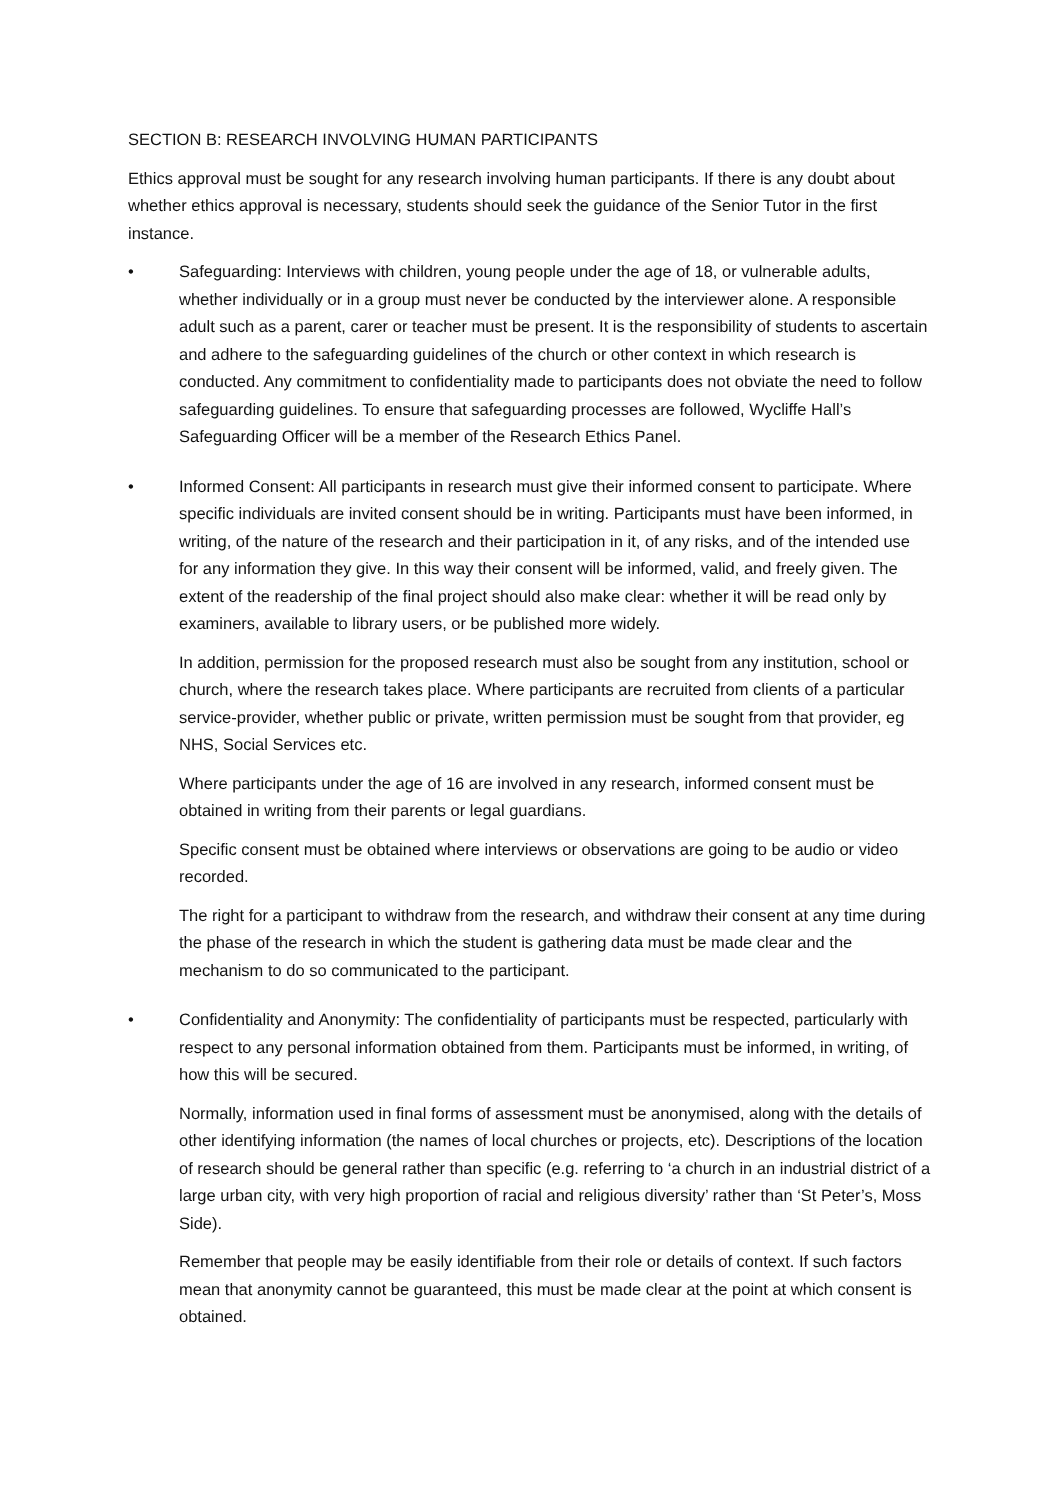SECTION B: RESEARCH INVOLVING HUMAN PARTICIPANTS
Ethics approval must be sought for any research involving human participants. If there is any doubt about whether ethics approval is necessary, students should seek the guidance of the Senior Tutor in the first instance.
• Safeguarding: Interviews with children, young people under the age of 18, or vulnerable adults, whether individually or in a group must never be conducted by the interviewer alone. A responsible adult such as a parent, carer or teacher must be present. It is the responsibility of students to ascertain and adhere to the safeguarding guidelines of the church or other context in which research is conducted. Any commitment to confidentiality made to participants does not obviate the need to follow safeguarding guidelines. To ensure that safeguarding processes are followed, Wycliffe Hall’s Safeguarding Officer will be a member of the Research Ethics Panel.
• Informed Consent: All participants in research must give their informed consent to participate. Where specific individuals are invited consent should be in writing. Participants must have been informed, in writing, of the nature of the research and their participation in it, of any risks, and of the intended use for any information they give. In this way their consent will be informed, valid, and freely given. The extent of the readership of the final project should also make clear: whether it will be read only by examiners, available to library users, or be published more widely.
In addition, permission for the proposed research must also be sought from any institution, school or church, where the research takes place. Where participants are recruited from clients of a particular service-provider, whether public or private, written permission must be sought from that provider, eg NHS, Social Services etc.
Where participants under the age of 16 are involved in any research, informed consent must be obtained in writing from their parents or legal guardians.
Specific consent must be obtained where interviews or observations are going to be audio or video recorded.
The right for a participant to withdraw from the research, and withdraw their consent at any time during the phase of the research in which the student is gathering data must be made clear and the mechanism to do so communicated to the participant.
• Confidentiality and Anonymity: The confidentiality of participants must be respected, particularly with respect to any personal information obtained from them. Participants must be informed, in writing, of how this will be secured.
Normally, information used in final forms of assessment must be anonymised, along with the details of other identifying information (the names of local churches or projects, etc). Descriptions of the location of research should be general rather than specific (e.g. referring to ‘a church in an industrial district of a large urban city, with very high proportion of racial and religious diversity’ rather than ‘St Peter’s, Moss Side).
Remember that people may be easily identifiable from their role or details of context. If such factors mean that anonymity cannot be guaranteed, this must be made clear at the point at which consent is obtained.